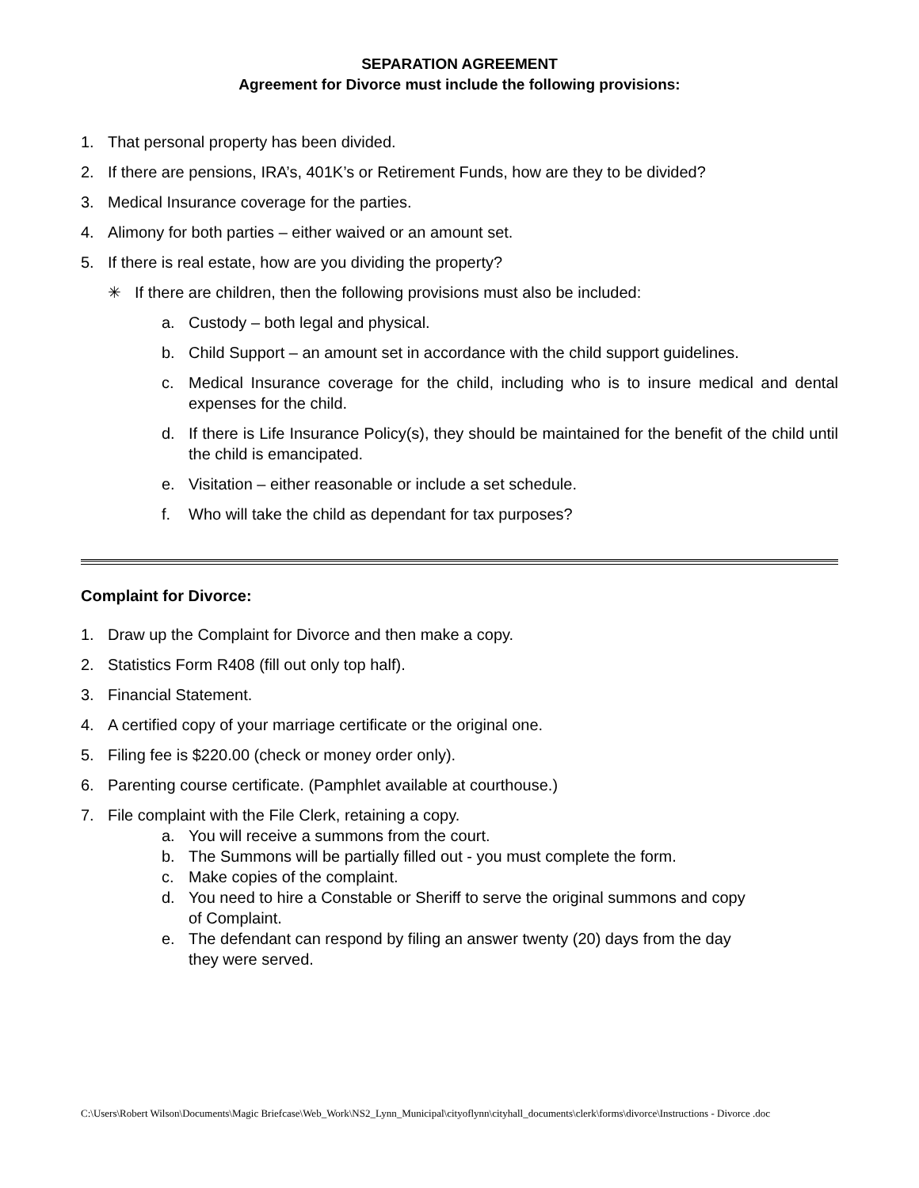SEPARATION AGREEMENT
Agreement for Divorce must include the following provisions:
1. That personal property has been divided.
2. If there are pensions, IRA’s, 401K’s or Retirement Funds, how are they to be divided?
3. Medical Insurance coverage for the parties.
4. Alimony for both parties – either waived or an amount set.
5. If there is real estate, how are you dividing the property?
✳ If there are children, then the following provisions must also be included:
a. Custody – both legal and physical.
b. Child Support – an amount set in accordance with the child support guidelines.
c. Medical Insurance coverage for the child, including who is to insure medical and dental expenses for the child.
d. If there is Life Insurance Policy(s), they should be maintained for the benefit of the child until the child is emancipated.
e. Visitation – either reasonable or include a set schedule.
f. Who will take the child as dependant for tax purposes?
Complaint for Divorce:
1. Draw up the Complaint for Divorce and then make a copy.
2. Statistics Form R408 (fill out only top half).
3. Financial Statement.
4. A certified copy of your marriage certificate or the original one.
5. Filing fee is $220.00 (check or money order only).
6. Parenting course certificate. (Pamphlet available at courthouse.)
7. File complaint with the File Clerk, retaining a copy.
a. You will receive a summons from the court.
b. The Summons will be partially filled out - you must complete the form.
c. Make copies of the complaint.
d. You need to hire a Constable or Sheriff to serve the original summons and copy of Complaint.
e. The defendant can respond by filing an answer twenty (20) days from the day they were served.
C:\Users\Robert Wilson\Documents\Magic Briefcase\Web_Work\NS2_Lynn_Municipal\cityoflynn\cityhall_documents\clerk\forms\divorce\Instructions - Divorce .doc